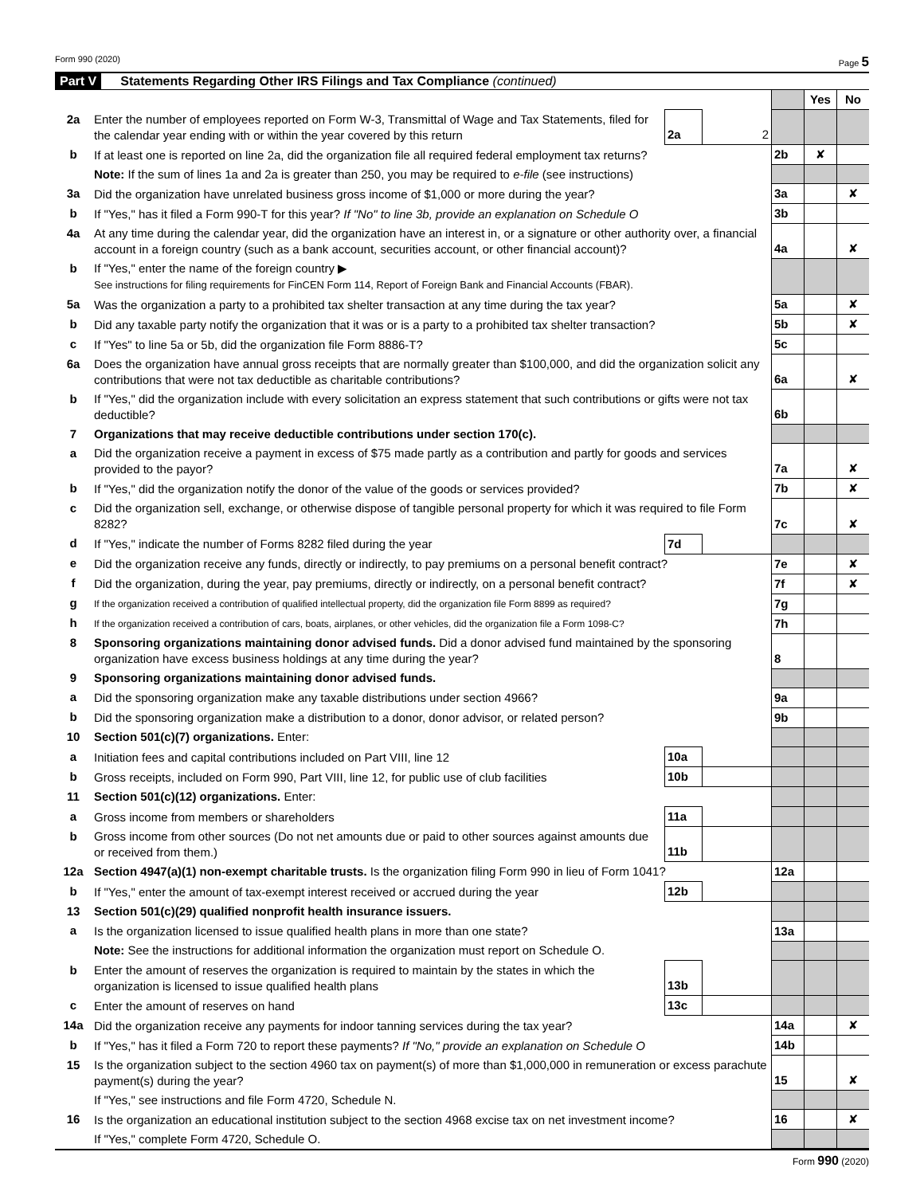Form 990 (2020) Page 5
Part V Statements Regarding Other IRS Filings and Tax Compliance (continued)
| | | | | | Yes | No |
| 2a | Enter the number of employees reported on Form W-3, Transmittal of Wage and Tax Statements, filed for the calendar year ending with or within the year covered by this return | 2a | 2 | | | |
| b | If at least one is reported on line 2a, did the organization file all required federal employment tax returns? | | | 2b | ✘ | |
| | Note: If the sum of lines 1a and 2a is greater than 250, you may be required to e-file (see instructions) | | | | | |
| 3a | Did the organization have unrelated business gross income of $1,000 or more during the year? | | | 3a | | ✘ |
| b | If "Yes," has it filed a Form 990-T for this year? If "No" to line 3b, provide an explanation on Schedule O | | | 3b | | |
| 4a | At any time during the calendar year, did the organization have an interest in, or a signature or other authority over, a financial account in a foreign country (such as a bank account, securities account, or other financial account)? | | | 4a | | ✘ |
| b | If "Yes," enter the name of the foreign country ▶ See instructions for filing requirements for FinCEN Form 114, Report of Foreign Bank and Financial Accounts (FBAR). | | | | | |
| 5a | Was the organization a party to a prohibited tax shelter transaction at any time during the tax year? | | | 5a | | ✘ |
| b | Did any taxable party notify the organization that it was or is a party to a prohibited tax shelter transaction? | | | 5b | | ✘ |
| c | If "Yes" to line 5a or 5b, did the organization file Form 8886-T? | | | 5c | | |
| 6a | Does the organization have annual gross receipts that are normally greater than $100,000, and did the organization solicit any contributions that were not tax deductible as charitable contributions? | | | 6a | | ✘ |
| b | If "Yes," did the organization include with every solicitation an express statement that such contributions or gifts were not tax deductible? | | | 6b | | |
| 7 | Organizations that may receive deductible contributions under section 170(c). | | | | | |
| a | Did the organization receive a payment in excess of $75 made partly as a contribution and partly for goods and services provided to the payor? | | | 7a | | ✘ |
| b | If "Yes," did the organization notify the donor of the value of the goods or services provided? | | | 7b | | ✘ |
| c | Did the organization sell, exchange, or otherwise dispose of tangible personal property for which it was required to file Form 8282? | | | 7c | | ✘ |
| d | If "Yes," indicate the number of Forms 8282 filed during the year | 7d | | | | |
| e | Did the organization receive any funds, directly or indirectly, to pay premiums on a personal benefit contract? | | | 7e | | ✘ |
| f | Did the organization, during the year, pay premiums, directly or indirectly, on a personal benefit contract? | | | 7f | | ✘ |
| g | If the organization received a contribution of qualified intellectual property, did the organization file Form 8899 as required? | | | 7g | | |
| h | If the organization received a contribution of cars, boats, airplanes, or other vehicles, did the organization file a Form 1098-C? | | | 7h | | |
| 8 | Sponsoring organizations maintaining donor advised funds. Did a donor advised fund maintained by the sponsoring organization have excess business holdings at any time during the year? | | | 8 | | |
| 9 | Sponsoring organizations maintaining donor advised funds. | | | | | |
| a | Did the sponsoring organization make any taxable distributions under section 4966? | | | 9a | | |
| b | Did the sponsoring organization make a distribution to a donor, donor advisor, or related person? | | | 9b | | |
| 10 | Section 501(c)(7) organizations. Enter: | | | | | |
| a | Initiation fees and capital contributions included on Part VIII, line 12 | 10a | | | | |
| b | Gross receipts, included on Form 990, Part VIII, line 12, for public use of club facilities | 10b | | | | |
| 11 | Section 501(c)(12) organizations. Enter: | | | | | |
| a | Gross income from members or shareholders | 11a | | | | |
| b | Gross income from other sources (Do not net amounts due or paid to other sources against amounts due or received from them.) | 11b | | | | |
| 12a | Section 4947(a)(1) non-exempt charitable trusts. Is the organization filing Form 990 in lieu of Form 1041? | | | 12a | | |
| b | If "Yes," enter the amount of tax-exempt interest received or accrued during the year | 12b | | | | |
| 13 | Section 501(c)(29) qualified nonprofit health insurance issuers. | | | | | |
| a | Is the organization licensed to issue qualified health plans in more than one state? | | | 13a | | |
| | Note: See the instructions for additional information the organization must report on Schedule O. | | | | | |
| b | Enter the amount of reserves the organization is required to maintain by the states in which the organization is licensed to issue qualified health plans | 13b | | | | |
| c | Enter the amount of reserves on hand | 13c | | | | |
| 14a | Did the organization receive any payments for indoor tanning services during the tax year? | | | 14a | | ✘ |
| b | If "Yes," has it filed a Form 720 to report these payments? If "No," provide an explanation on Schedule O | | | 14b | | |
| 15 | Is the organization subject to the section 4960 tax on payment(s) of more than $1,000,000 in remuneration or excess parachute payment(s) during the year? | | | 15 | | ✘ |
| | If "Yes," see instructions and file Form 4720, Schedule N. | | | | | |
| 16 | Is the organization an educational institution subject to the section 4968 excise tax on net investment income? | | | 16 | | ✘ |
| | If "Yes," complete Form 4720, Schedule O. | | | | | |
Form 990 (2020)